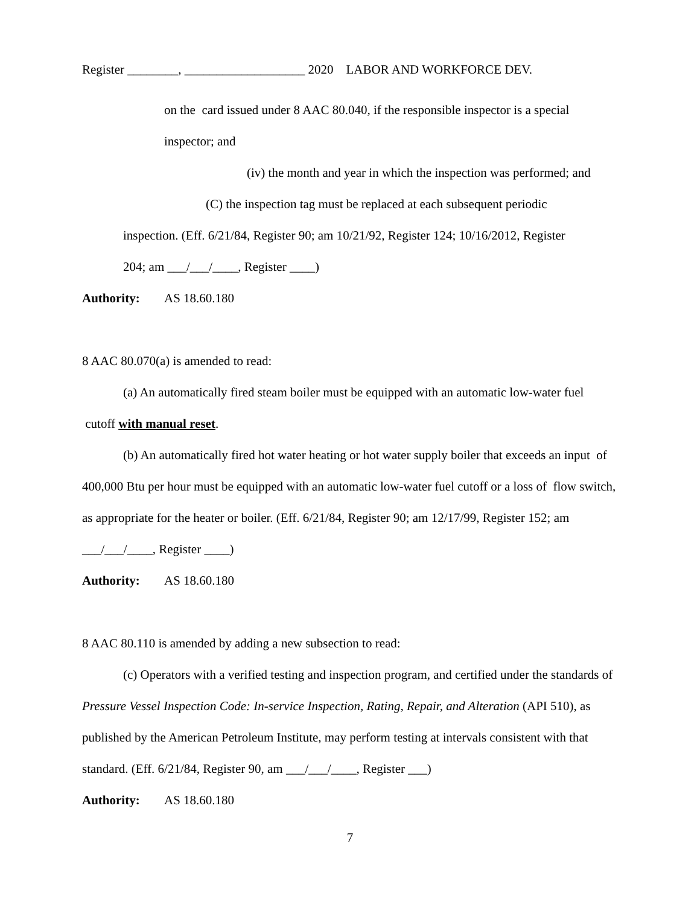Register ________, ___________________ 2020 LABOR AND WORKFORCE DEV.
on the card issued under 8 AAC 80.040, if the responsible inspector is a special
inspector; and
(iv) the month and year in which the inspection was performed; and
(C) the inspection tag must be replaced at each subsequent periodic
inspection. (Eff. 6/21/84, Register 90; am 10/21/92, Register 124; 10/16/2012, Register
204; am ___/___/____, Register ____)
Authority: AS 18.60.180
8 AAC 80.070(a) is amended to read:
(a) An automatically fired steam boiler must be equipped with an automatic low-water fuel cutoff with manual reset.
(b) An automatically fired hot water heating or hot water supply boiler that exceeds an input of 400,000 Btu per hour must be equipped with an automatic low-water fuel cutoff or a loss of flow switch, as appropriate for the heater or boiler. (Eff. 6/21/84, Register 90; am 12/17/99, Register 152; am ___/___/____, Register ____)
Authority: AS 18.60.180
8 AAC 80.110 is amended by adding a new subsection to read:
(c) Operators with a verified testing and inspection program, and certified under the standards of Pressure Vessel Inspection Code: In-service Inspection, Rating, Repair, and Alteration (API 510), as published by the American Petroleum Institute, may perform testing at intervals consistent with that standard. (Eff. 6/21/84, Register 90, am ___/___/____, Register ___)
Authority: AS 18.60.180
7